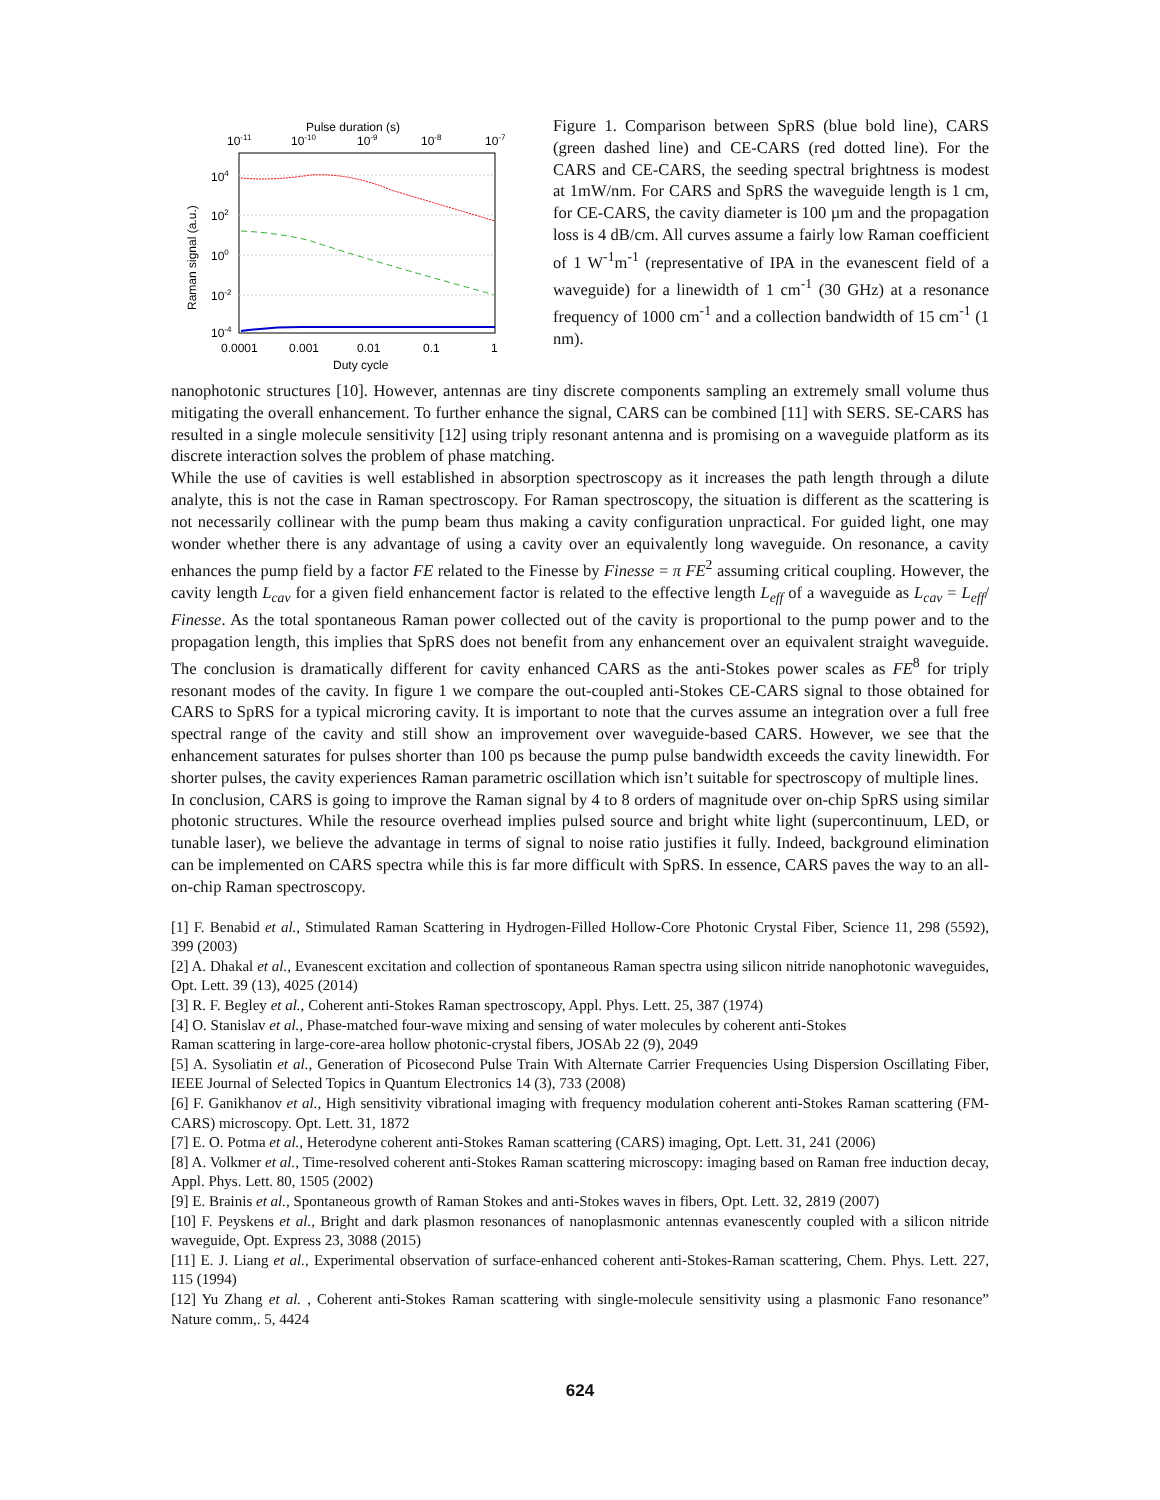Pulse duration (s)
10-11
10-10
10-9
10-8
10-7
104
102
100
10-2
10-4
Raman signal (a.u.)
0.0001
0.001
0.01
0.1
1
Duty cycle
Figure 1. Comparison between SpRS (blue bold line), CARS (green dashed line) and CE-CARS (red dotted line). For the CARS and CE-CARS, the seeding spectral brightness is modest at 1mW/nm. For CARS and SpRS the waveguide length is 1 cm, for CE-CARS, the cavity diameter is 100 µm and the propagation loss is 4 dB/cm. All curves assume a fairly low Raman coefficient of 1 W<sup>-1</sup>m<sup>-1</sup> (representative of IPA in the evanescent field of a waveguide) for a linewidth of 1 cm<sup>-1</sup> (30 GHz) at a resonance frequency of 1000 cm<sup>-1</sup> and a collection bandwidth of 15 cm<sup>-1</sup> (1 nm).
nanophotonic structures [10]. However, antennas are tiny discrete components sampling an extremely small volume thus mitigating the overall enhancement. To further enhance the signal, CARS can be combined [11] with SERS. SE-CARS has resulted in a single molecule sensitivity [12] using triply resonant antenna and is promising on a waveguide platform as its discrete interaction solves the problem of phase matching.
While the use of cavities is well established in absorption spectroscopy as it increases the path length through a dilute analyte, this is not the case in Raman spectroscopy. For Raman spectroscopy, the situation is different as the scattering is not necessarily collinear with the pump beam thus making a cavity configuration unpractical. For guided light, one may wonder whether there is any advantage of using a cavity over an equivalently long waveguide. On resonance, a cavity enhances the pump field by a factor FE related to the Finesse by Finesse = π FE<sup>2</sup> assuming critical coupling. However, the cavity length L<sub>cav</sub> for a given field enhancement factor is related to the effective length L<sub>eff</sub> of a waveguide as L<sub>cav</sub> = L<sub>eff</sub>/ Finesse. As the total spontaneous Raman power collected out of the cavity is proportional to the pump power and to the propagation length, this implies that SpRS does not benefit from any enhancement over an equivalent straight waveguide. The conclusion is dramatically different for cavity enhanced CARS as the anti-Stokes power scales as FE<sup>8</sup> for triply resonant modes of the cavity. In figure 1 we compare the out-coupled anti-Stokes CE-CARS signal to those obtained for CARS to SpRS for a typical microring cavity. It is important to note that the curves assume an integration over a full free spectral range of the cavity and still show an improvement over waveguide-based CARS. However, we see that the enhancement saturates for pulses shorter than 100 ps because the pump pulse bandwidth exceeds the cavity linewidth. For shorter pulses, the cavity experiences Raman parametric oscillation which isn’t suitable for spectroscopy of multiple lines.
In conclusion, CARS is going to improve the Raman signal by 4 to 8 orders of magnitude over on-chip SpRS using similar photonic structures. While the resource overhead implies pulsed source and bright white light (supercontinuum, LED, or tunable laser), we believe the advantage in terms of signal to noise ratio justifies it fully. Indeed, background elimination can be implemented on CARS spectra while this is far more difficult with SpRS. In essence, CARS paves the way to an all-on-chip Raman spectroscopy.
[1] F. Benabid et al., Stimulated Raman Scattering in Hydrogen-Filled Hollow-Core Photonic Crystal Fiber, Science 11, 298 (5592), 399 (2003)
[2] A. Dhakal et al., Evanescent excitation and collection of spontaneous Raman spectra using silicon nitride nanophotonic waveguides, Opt. Lett. 39 (13), 4025 (2014)
[3] R. F. Begley et al., Coherent anti-Stokes Raman spectroscopy, Appl. Phys. Lett. 25, 387 (1974)
[4] O. Stanislav et al., Phase-matched four-wave mixing and sensing of water molecules by coherent anti-Stokes
Raman scattering in large-core-area hollow photonic-crystal fibers, JOSAb 22 (9), 2049
[5] A. Sysoliatin et al., Generation of Picosecond Pulse Train With Alternate Carrier Frequencies Using Dispersion Oscillating Fiber, IEEE Journal of Selected Topics in Quantum Electronics 14 (3), 733 (2008)
[6] F. Ganikhanov et al., High sensitivity vibrational imaging with frequency modulation coherent anti-Stokes Raman scattering (FM- CARS) microscopy. Opt. Lett. 31, 1872
[7] E. O. Potma et al., Heterodyne coherent anti-Stokes Raman scattering (CARS) imaging, Opt. Lett. 31, 241 (2006)
[8] A. Volkmer et al., Time-resolved coherent anti-Stokes Raman scattering microscopy: imaging based on Raman free induction decay, Appl. Phys. Lett. 80, 1505 (2002)
[9] E. Brainis et al., Spontaneous growth of Raman Stokes and anti-Stokes waves in fibers, Opt. Lett. 32, 2819 (2007)
[10] F. Peyskens et al., Bright and dark plasmon resonances of nanoplasmonic antennas evanescently coupled with a silicon nitride waveguide, Opt. Express 23, 3088 (2015)
[11] E. J. Liang et al., Experimental observation of surface-enhanced coherent anti-Stokes-Raman scattering, Chem. Phys. Lett. 227, 115 (1994)
[12] Yu Zhang et al. , Coherent anti-Stokes Raman scattering with single-molecule sensitivity using a plasmonic Fano resonance” Nature comm,. 5, 4424
624